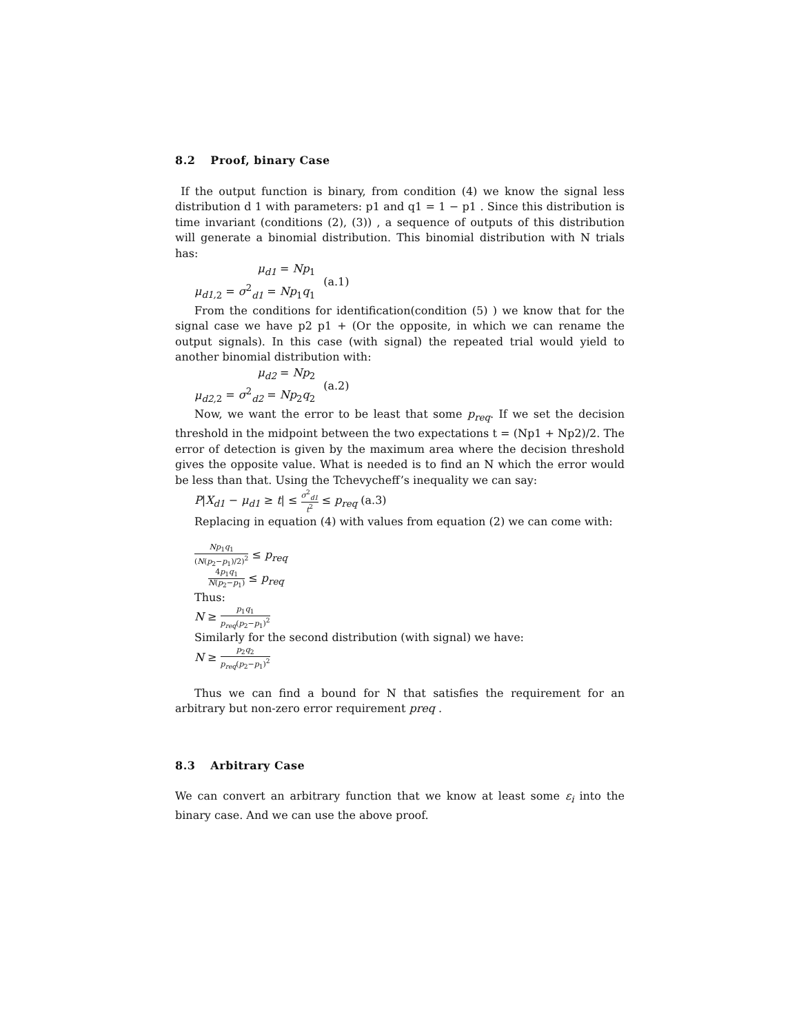8.2 Proof, binary Case
If the output function is binary, from condition (4) we know the signal less distribution d 1 with parameters: p1 and q1 = 1 − p1 . Since this distribution is time invariant (conditions (2), (3)) , a sequence of outputs of this distribution will generate a binomial distribution. This binomial distribution with N trials has:
μ<sub>d1</sub> = Np<sub>1</sub>
μ<sub>d1,</sub><sub>2</sub> = σ<sup>2</sup><sub>d1</sub> = Np<sub>1</sub>q<sub>1</sub>
(a.1)
From the conditions for identification(condition (5) ) we know that for the signal case we have p2 p1 + (Or the opposite, in which we can rename the output signals). In this case (with signal) the repeated trial would yield to another binomial distribution with:
μ<sub>d2</sub> = Np<sub>2</sub>
μ<sub>d2,</sub><sub>2</sub> = σ<sup>2</sup><sub>d2</sub> = Np<sub>2</sub>q<sub>2</sub>
(a.2)
Now, we want the error to be least that some p<sub>req</sub>. If we set the decision threshold in the midpoint between the two expectations t = (Np1 + Np2)/2. The error of detection is given by the maximum area where the decision threshold gives the opposite value. What is needed is to find an N which the error would be less than that. Using the Tchevycheff’s inequality we can say:
P|X<sub>d1</sub> − μ<sub>d1</sub> ≥ t| ≤ σ<sup>2</sup><sub>d1</sub> t<sup>2</sup> ≤ p<sub>req</sub> (a.3)
Replacing in equation (4) with values from equation (2) we can come with:
Np<sub>1</sub>q<sub>1</sub> (N(p<sub>2</sub>−p<sub>1</sub>)/2)<sup>2</sup> ≤ p<sub>req</sub>
4p<sub>1</sub>q<sub>1</sub> N(p<sub>2</sub>−p<sub>1</sub>) ≤ p<sub>req</sub>
Thus:
N ≥ p<sub>1</sub>q<sub>1</sub> p<sub>req</sub>(p<sub>2</sub>−p<sub>1</sub>)<sup>2</sup>
Similarly for the second distribution (with signal) we have:
N ≥ p<sub>2</sub>q<sub>2</sub> p<sub>req</sub>(p<sub>2</sub>−p<sub>1</sub>)<sup>2</sup>
Thus we can find a bound for N that satisfies the requirement for an arbitrary but non-zero error requirement preq .
8.3 Arbitrary Case
We can convert an arbitrary function that we know at least some ε<sub>i</sub> into the binary case. And we can use the above proof.